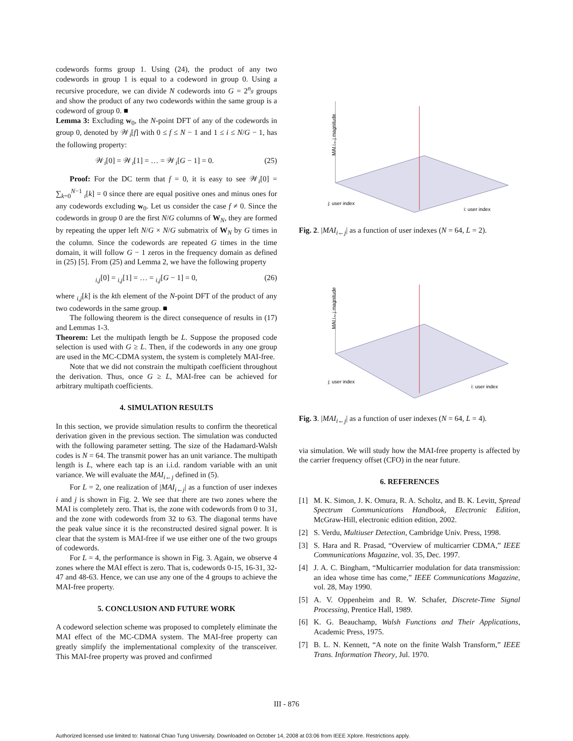codewords forms group 1. Using (24), the product of any two codewords in group 1 is equal to a codeword in group 0. Using a recursive procedure, we can divide N codewords into G = 2<sup>n<sub>g</sub></sup> groups and show the product of any two codewords within the same group is a codeword of group 0. ■
Lemma 3: Excluding w<sub>0</sub>, the N-point DFT of any of the codewords in group 0, denoted by 𝒲<sub>i</sub>[f] with 0 ≤ f ≤ N − 1 and 1 ≤ i ≤ N/G − 1, has the following property:
𝒲<sub>i</sub>[0] = 𝒲<sub>i</sub>[1] = … = 𝒲<sub>i</sub>[G − 1] = 0. (25)
Proof: For the DC term that f = 0, it is easy to see 𝒲<sub>i</sub>[0] = ∑<sub>k=0</sub><sup>N−1</sup> <sub>i</sub>[k] = 0 since there are equal positive ones and minus ones for any codewords excluding w<sub>0</sub>. Let us consider the case f ≠ 0. Since the codewords in group 0 are the first N/G columns of W<sub>N</sub>, they are formed by repeating the upper left N/G × N/G submatrix of W<sub>N</sub> by G times in the column. Since the codewords are repeated G times in the time domain, it will follow G − 1 zeros in the frequency domain as defined in (25) [5]. From (25) and Lemma 2, we have the following property
<sub>i,j</sub>[0] = <sub>i,j</sub>[1] = … = <sub>i,j</sub>[G − 1] = 0, (26)
where <sub>i,j</sub>[k] is the kth element of the N-point DFT of the product of any two codewords in the same group. ■
The following theorem is the direct consequence of results in (17) and Lemmas 1-3.
Theorem: Let the multipath length be L. Suppose the proposed code selection is used with G ≥ L. Then, if the codewords in any one group are used in the MC-CDMA system, the system is completely MAI-free.
Note that we did not constrain the multipath coefficient throughout the derivation. Thus, once G ≥ L, MAI-free can be achieved for arbitrary multipath coefficients.
4. SIMULATION RESULTS
In this section, we provide simulation results to confirm the theoretical derivation given in the previous section. The simulation was conducted with the following parameter setting. The size of the Hadamard-Walsh codes is N = 64. The transmit power has an unit variance. The multipath length is L, where each tap is an i.i.d. random variable with an unit variance. We will evaluate the MAI<sub>i←j</sub> defined in (5).
For L = 2, one realization of |MAI<sub>i←j</sub>| as a function of user indexes i and j is shown in Fig. 2. We see that there are two zones where the MAI is completely zero. That is, the zone with codewords from 0 to 31, and the zone with codewords from 32 to 63. The diagonal terms have the peak value since it is the reconstructed desired signal power. It is clear that the system is MAI-free if we use either one of the two groups of codewords.
For L = 4, the performance is shown in Fig. 3. Again, we observe 4 zones where the MAI effect is zero. That is, codewords 0-15, 16-31, 32-47 and 48-63. Hence, we can use any one of the 4 groups to achieve the MAI-free property.
5. CONCLUSION AND FUTURE WORK
A codeword selection scheme was proposed to completely eliminate the MAI effect of the MC-CDMA system. The MAI-free property can greatly simplify the implementational complexity of the transceiver. This MAI-free property was proved and confirmed
MAI i←j magnitude
j: user index
i: user index
Fig. 2. |MAI<sub>i←j</sub>| as a function of user indexes (N = 64, L = 2).
MAI i←j magnitude
j: user index
i: user index
Fig. 3. |MAI<sub>i←j</sub>| as a function of user indexes (N = 64, L = 4).
via simulation. We will study how the MAI-free property is affected by the carrier frequency offset (CFO) in the near future.
6. REFERENCES
[1] M. K. Simon, J. K. Omura, R. A. Scholtz, and B. K. Levitt, Spread Spectrum Communications Handbook, Electronic Edition, McGraw-Hill, electronic edition edition, 2002.
[2] S. Verdu, Multiuser Detection, Cambridge Univ. Press, 1998.
[3] S. Hara and R. Prasad, “Overview of multicarrier CDMA,” IEEE Communications Magazine, vol. 35, Dec. 1997.
[4] J. A. C. Bingham, “Multicarrier modulation for data transmission: an idea whose time has come,” IEEE Communications Magazine, vol. 28, May 1990.
[5] A. V. Oppenheim and R. W. Schafer, Discrete-Time Signal Processing, Prentice Hall, 1989.
[6] K. G. Beauchamp, Walsh Functions and Their Applications, Academic Press, 1975.
[7] B. L. N. Kennett, “A note on the finite Walsh Transform,” IEEE Trans. Information Theory, Jul. 1970.
III - 876
Authorized licensed use limited to: National Chiao Tung University. Downloaded on October 14, 2008 at 03:06 from IEEE Xplore. Restrictions apply.